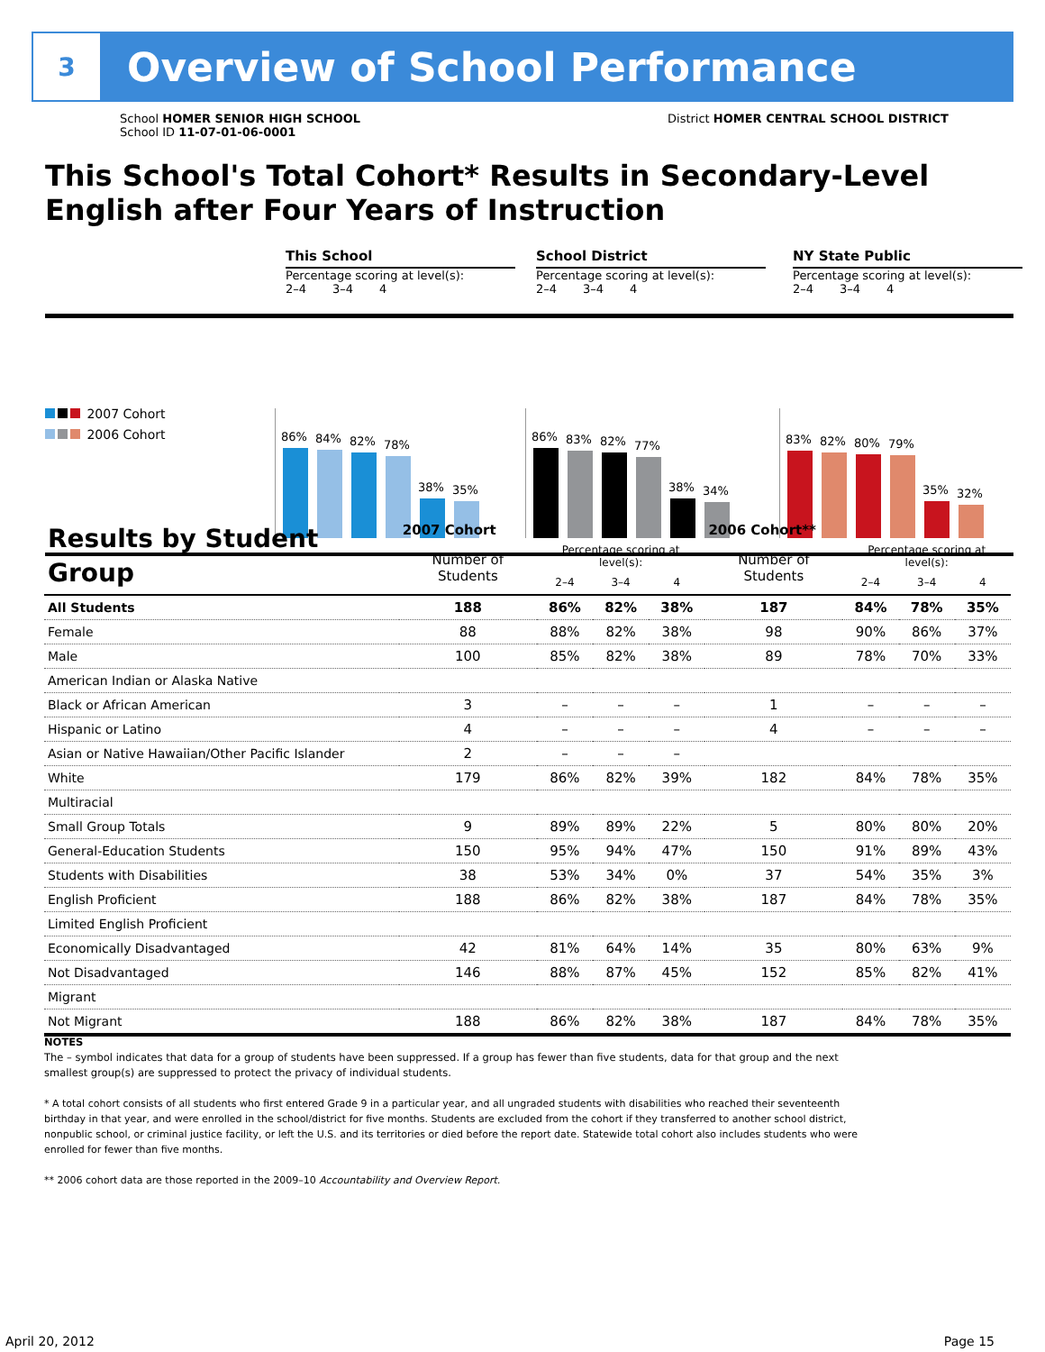3
Overview of School Performance
School HOMER SENIOR HIGH SCHOOL
School ID 11-07-01-06-0001
District HOMER CENTRAL SCHOOL DISTRICT
This School's Total Cohort* Results in Secondary-Level English after Four Years of Instruction
2007 Cohort
2006 Cohort
This School
Percentage scoring at level(s):
2–4 3–4 4
86%
84%
82%
78%
38%
35%
School District
Percentage scoring at level(s):
2–4 3–4 4
86%
83%
82%
77%
38%
34%
NY State Public
Percentage scoring at level(s):
2–4 3–4 4
83%
82%
80%
79%
35%
32%
| Results by Student Group | 2007 Cohort | | | | 2006 Cohort** | | | |
| | Number of Students | Percentage scoring at level(s): | | | Number of Students | Percentage scoring at level(s): | | |
| | | 2–4 | 3–4 | 4 | | 2–4 | 3–4 | 4 |
| All Students | 188 | 86% | 82% | 38% | 187 | 84% | 78% | 35% |
| Female | 88 | 88% | 82% | 38% | 98 | 90% | 86% | 37% |
| Male | 100 | 85% | 82% | 38% | 89 | 78% | 70% | 33% |
| American Indian or Alaska Native | | | | | | | | |
| Black or African American | 3 | – | – | – | 1 | – | – | – |
| Hispanic or Latino | 4 | – | – | – | 4 | – | – | – |
| Asian or Native Hawaiian/Other Pacific Islander | 2 | – | – | – | | | | |
| White | 179 | 86% | 82% | 39% | 182 | 84% | 78% | 35% |
| Multiracial | | | | | | | | |
| Small Group Totals | 9 | 89% | 89% | 22% | 5 | 80% | 80% | 20% |
| General-Education Students | 150 | 95% | 94% | 47% | 150 | 91% | 89% | 43% |
| Students with Disabilities | 38 | 53% | 34% | 0% | 37 | 54% | 35% | 3% |
| English Proficient | 188 | 86% | 82% | 38% | 187 | 84% | 78% | 35% |
| Limited English Proficient | | | | | | | | |
| Economically Disadvantaged | 42 | 81% | 64% | 14% | 35 | 80% | 63% | 9% |
| Not Disadvantaged | 146 | 88% | 87% | 45% | 152 | 85% | 82% | 41% |
| Migrant | | | | | | | | |
| Not Migrant | 188 | 86% | 82% | 38% | 187 | 84% | 78% | 35% |
NOTES
The – symbol indicates that data for a group of students have been suppressed. If a group has fewer than five students, data for that group and the next smallest group(s) are suppressed to protect the privacy of individual students.
* A total cohort consists of all students who first entered Grade 9 in a particular year, and all ungraded students with disabilities who reached their seventeenth birthday in that year, and were enrolled in the school/district for five months. Students are excluded from the cohort if they transferred to another school district, nonpublic school, or criminal justice facility, or left the U.S. and its territories or died before the report date. Statewide total cohort also includes students who were enrolled for fewer than five months.
** 2006 cohort data are those reported in the 2009–10 Accountability and Overview Report.
April 20, 2012 Page 15